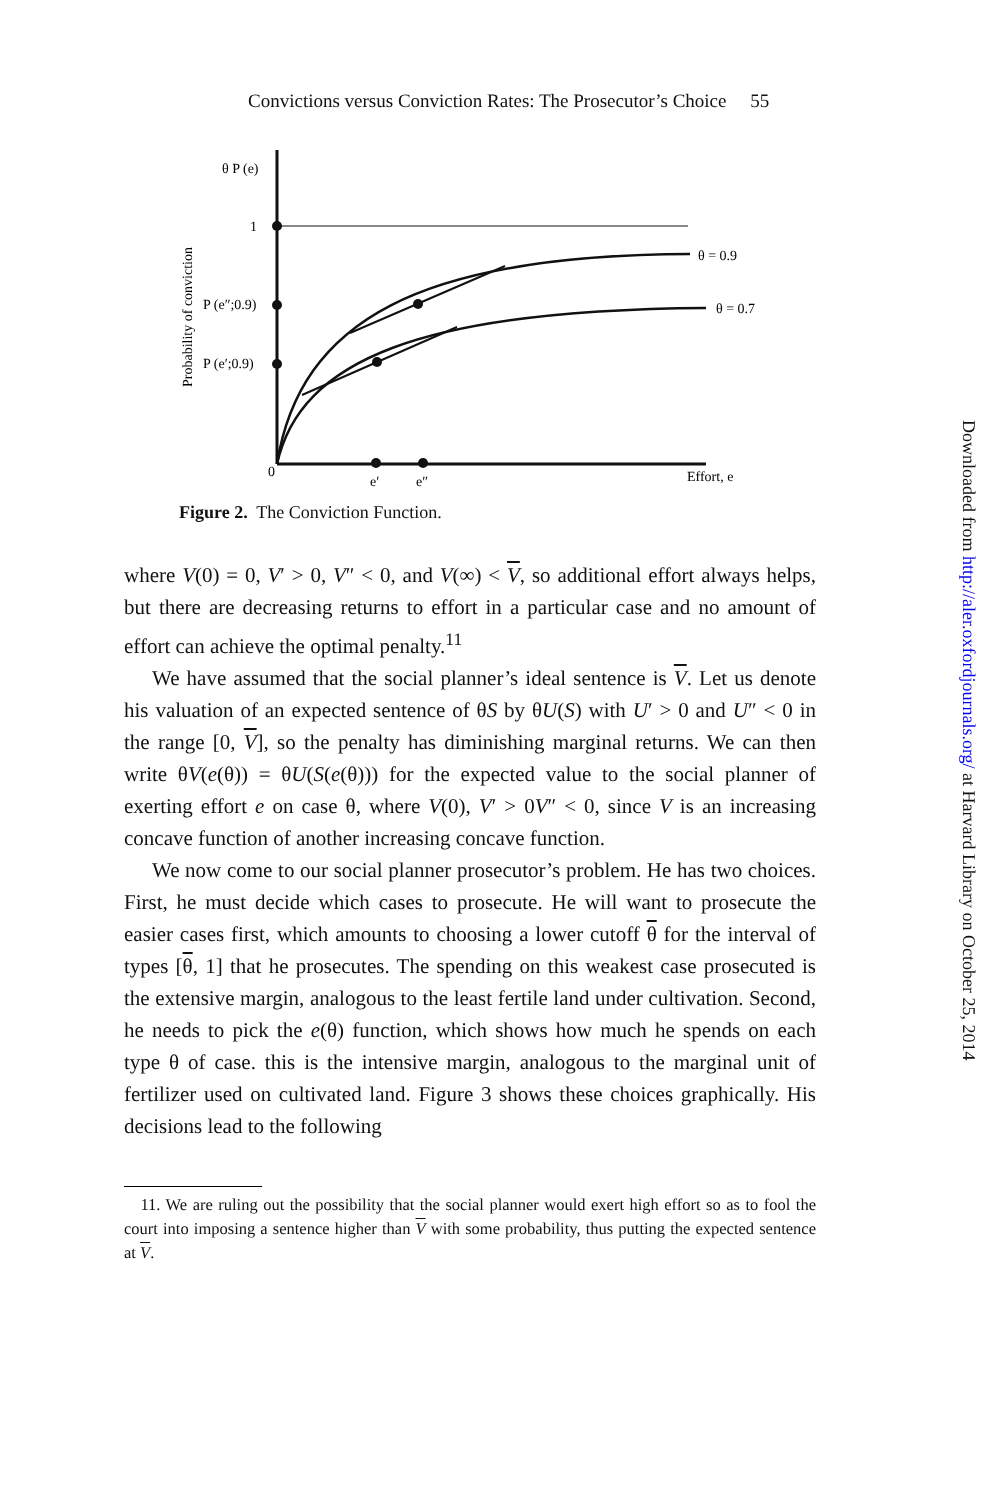Convictions versus Conviction Rates: The Prosecutor’s Choice 55
θ P (e)
1
P (e″;0.9)
P (e′;0.9)
0
e′
e″
Effort, e
θ = 0.9
θ = 0.7
Probability of conviction
Figure 2. The Conviction Function.
where V(0) = 0, V′ > 0, V″ < 0, and V(∞) < V, so additional effort always helps, but there are decreasing returns to effort in a particular case and no amount of effort can achieve the optimal penalty.<sup>11</sup>
We have assumed that the social planner’s ideal sentence is V. Let us denote his valuation of an expected sentence of θS by θU(S) with U′ > 0 and U″ < 0 in the range [0, V], so the penalty has diminishing marginal returns. We can then write θV(e(θ)) = θU(S(e(θ))) for the expected value to the social planner of exerting effort e on case θ, where V(0), V′ > 0V″ < 0, since V is an increasing concave function of another increasing concave function.
We now come to our social planner prosecutor’s problem. He has two choices. First, he must decide which cases to prosecute. He will want to prosecute the easier cases first, which amounts to choosing a lower cutoff θ for the interval of types [θ, 1] that he prosecutes. The spending on this weakest case prosecuted is the extensive margin, analogous to the least fertile land under cultivation. Second, he needs to pick the e(θ) function, which shows how much he spends on each type θ of case. this is the intensive margin, analogous to the marginal unit of fertilizer used on cultivated land. Figure 3 shows these choices graphically. His decisions lead to the following
11. We are ruling out the possibility that the social planner would exert high effort so as to fool the court into imposing a sentence higher than V with some probability, thus putting the expected sentence at V.
Downloaded from http://aler.oxfordjournals.org/ at Harvard Library on October 25, 2014